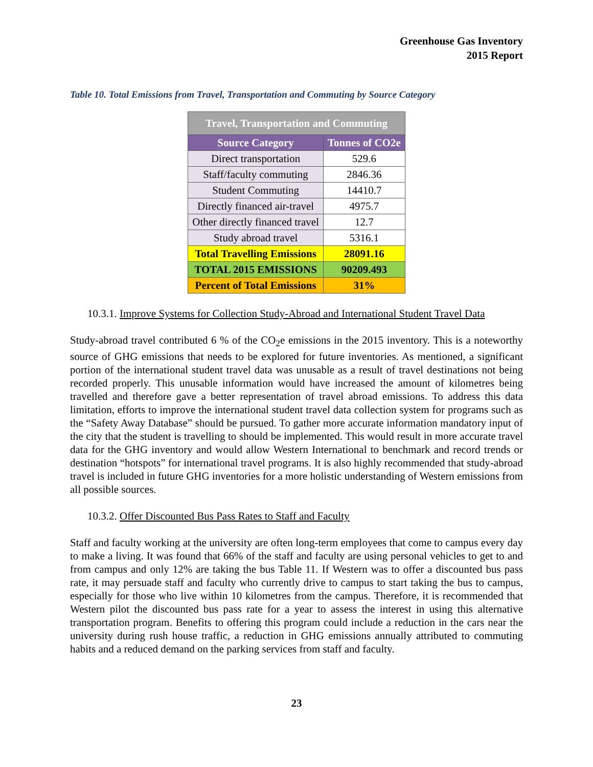Greenhouse Gas Inventory
2015 Report
Table 10. Total Emissions from Travel, Transportation and Commuting by Source Category
| Travel, Transportation and Commuting | |
| --- | --- |
| Source Category | Tonnes of CO2e |
| Direct transportation | 529.6 |
| Staff/faculty commuting | 2846.36 |
| Student Commuting | 14410.7 |
| Directly financed air-travel | 4975.7 |
| Other directly financed travel | 12.7 |
| Study abroad travel | 5316.1 |
| Total Travelling Emissions | 28091.16 |
| TOTAL 2015 EMISSIONS | 90209.493 |
| Percent of Total Emissions | 31% |
10.3.1. Improve Systems for Collection Study-Abroad and International Student Travel Data
Study-abroad travel contributed 6 % of the CO<sub>2</sub>e emissions in the 2015 inventory. This is a noteworthy source of GHG emissions that needs to be explored for future inventories. As mentioned, a significant portion of the international student travel data was unusable as a result of travel destinations not being recorded properly. This unusable information would have increased the amount of kilometres being travelled and therefore gave a better representation of travel abroad emissions. To address this data limitation, efforts to improve the international student travel data collection system for programs such as the “Safety Away Database” should be pursued. To gather more accurate information mandatory input of the city that the student is travelling to should be implemented. This would result in more accurate travel data for the GHG inventory and would allow Western International to benchmark and record trends or destination “hotspots” for international travel programs. It is also highly recommended that study-abroad travel is included in future GHG inventories for a more holistic understanding of Western emissions from all possible sources.
10.3.2. Offer Discounted Bus Pass Rates to Staff and Faculty
Staff and faculty working at the university are often long-term employees that come to campus every day to make a living. It was found that 66% of the staff and faculty are using personal vehicles to get to and from campus and only 12% are taking the bus Table 11. If Western was to offer a discounted bus pass rate, it may persuade staff and faculty who currently drive to campus to start taking the bus to campus, especially for those who live within 10 kilometres from the campus. Therefore, it is recommended that Western pilot the discounted bus pass rate for a year to assess the interest in using this alternative transportation program. Benefits to offering this program could include a reduction in the cars near the university during rush house traffic, a reduction in GHG emissions annually attributed to commuting habits and a reduced demand on the parking services from staff and faculty.
23